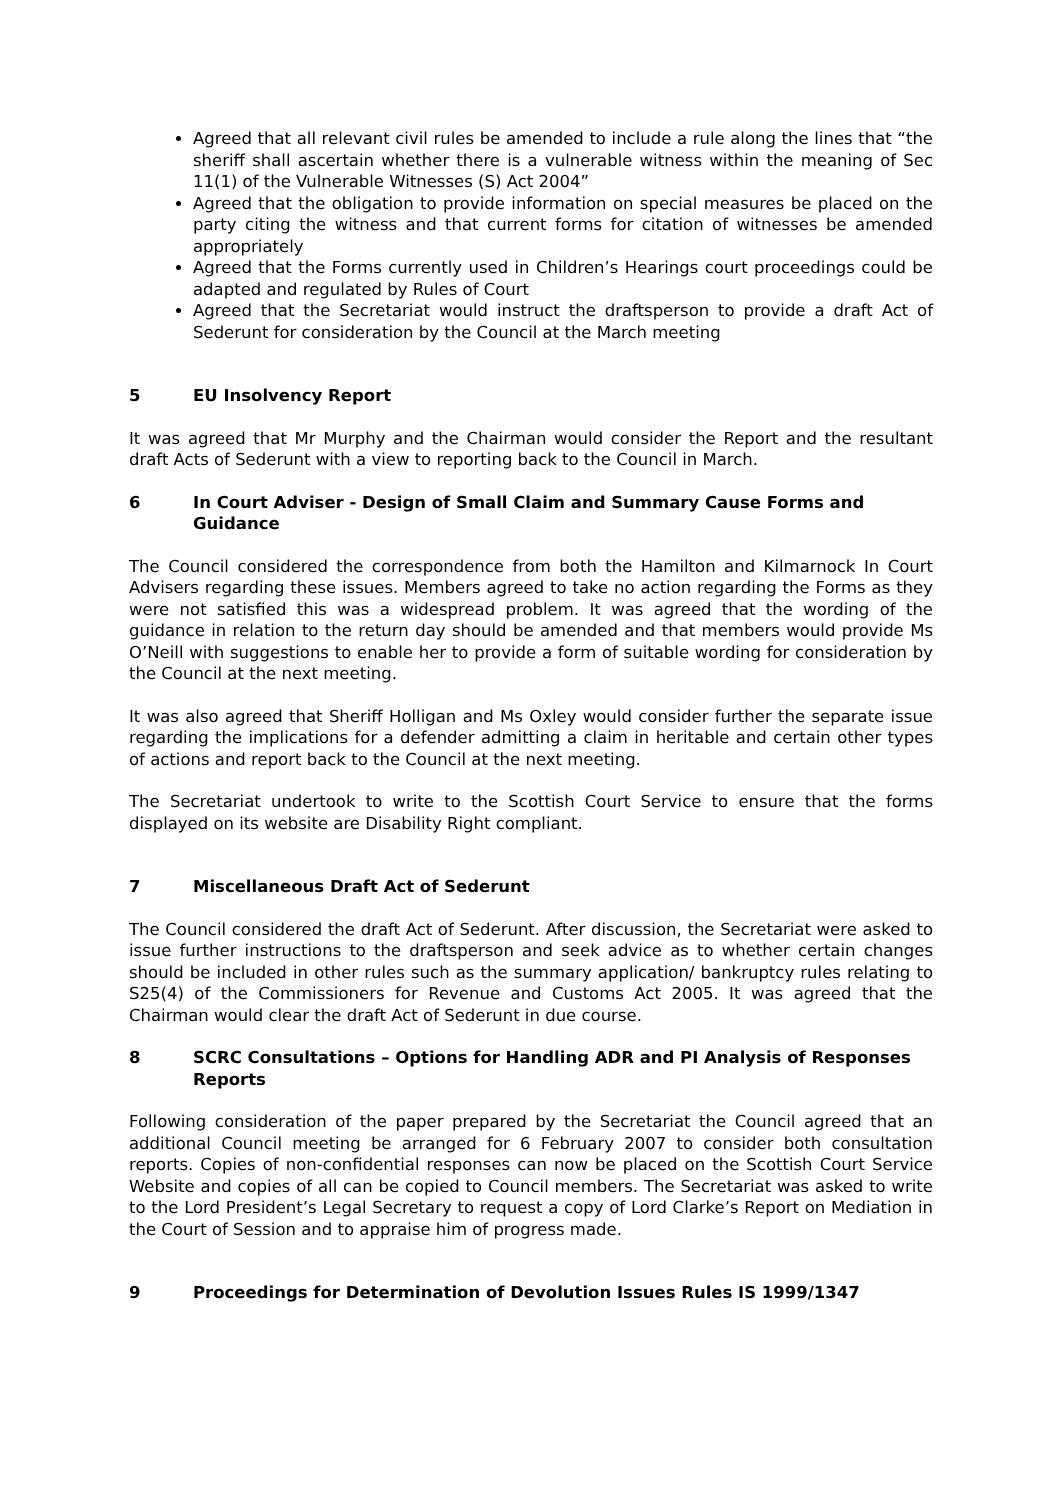Agreed that all relevant civil rules be amended to include a rule along the lines that “the sheriff shall ascertain whether there is a vulnerable witness within the meaning of Sec 11(1) of the Vulnerable Witnesses (S) Act 2004”
Agreed that the obligation to provide information on special measures be placed on the party citing the witness and that current forms for citation of witnesses be amended appropriately
Agreed that the Forms currently used in Children’s Hearings court proceedings could be adapted and regulated by Rules of Court
Agreed that the Secretariat would instruct the draftsperson to provide a draft Act of Sederunt for consideration by the Council at the March meeting
5 EU Insolvency Report
It was agreed that Mr Murphy and the Chairman would consider the Report and the resultant draft Acts of Sederunt with a view to reporting back to the Council in March.
6 In Court Adviser - Design of Small Claim and Summary Cause Forms and Guidance
The Council considered the correspondence from both the Hamilton and Kilmarnock In Court Advisers regarding these issues. Members agreed to take no action regarding the Forms as they were not satisfied this was a widespread problem. It was agreed that the wording of the guidance in relation to the return day should be amended and that members would provide Ms O’Neill with suggestions to enable her to provide a form of suitable wording for consideration by the Council at the next meeting.
It was also agreed that Sheriff Holligan and Ms Oxley would consider further the separate issue regarding the implications for a defender admitting a claim in heritable and certain other types of actions and report back to the Council at the next meeting.
The Secretariat undertook to write to the Scottish Court Service to ensure that the forms displayed on its website are Disability Right compliant.
7 Miscellaneous Draft Act of Sederunt
The Council considered the draft Act of Sederunt. After discussion, the Secretariat were asked to issue further instructions to the draftsperson and seek advice as to whether certain changes should be included in other rules such as the summary application/ bankruptcy rules relating to S25(4) of the Commissioners for Revenue and Customs Act 2005. It was agreed that the Chairman would clear the draft Act of Sederunt in due course.
8 SCRC Consultations – Options for Handling ADR and PI Analysis of Responses Reports
Following consideration of the paper prepared by the Secretariat the Council agreed that an additional Council meeting be arranged for 6 February 2007 to consider both consultation reports. Copies of non-confidential responses can now be placed on the Scottish Court Service Website and copies of all can be copied to Council members. The Secretariat was asked to write to the Lord President’s Legal Secretary to request a copy of Lord Clarke’s Report on Mediation in the Court of Session and to appraise him of progress made.
9 Proceedings for Determination of Devolution Issues Rules IS 1999/1347